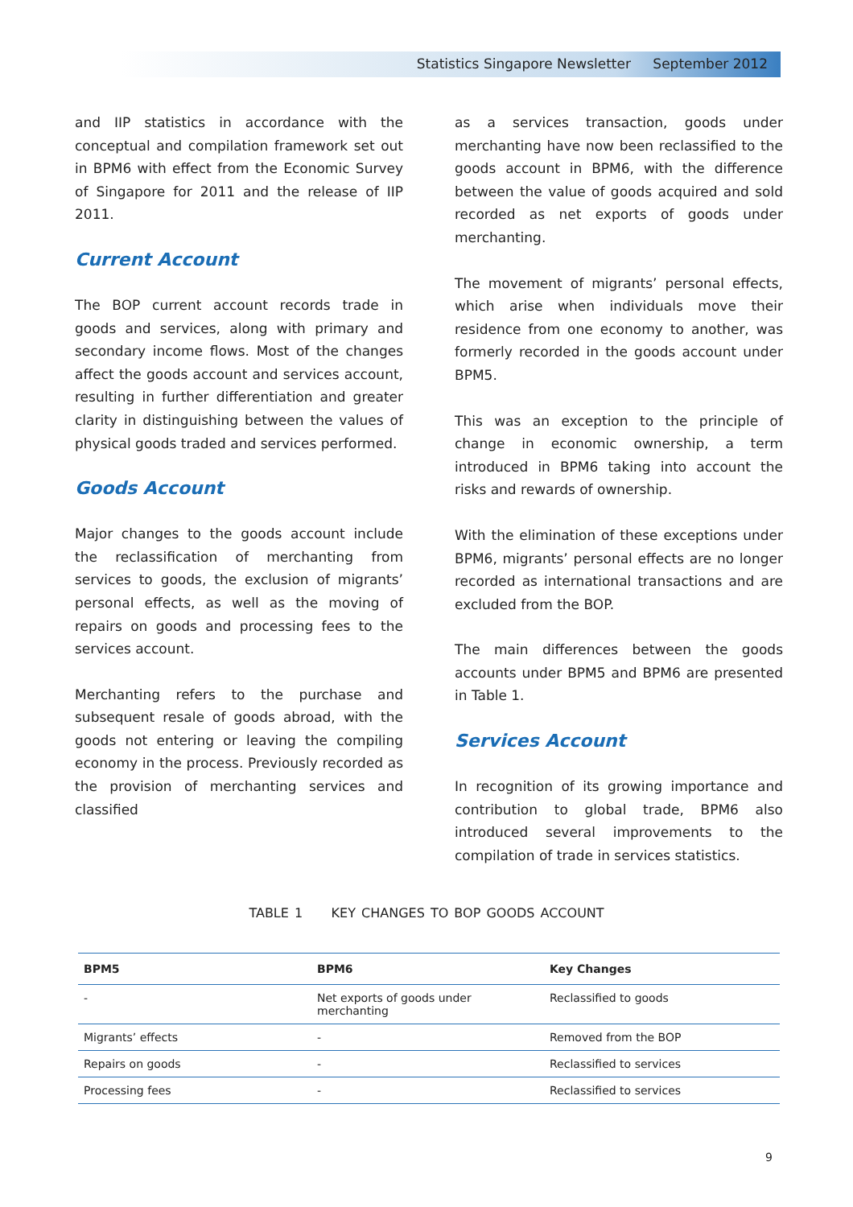Statistics Singapore Newsletter September 2012
and IIP statistics in accordance with the conceptual and compilation framework set out in BPM6 with effect from the Economic Survey of Singapore for 2011 and the release of IIP 2011.
Current Account
The BOP current account records trade in goods and services, along with primary and secondary income flows. Most of the changes affect the goods account and services account, resulting in further differentiation and greater clarity in distinguishing between the values of physical goods traded and services performed.
Goods Account
Major changes to the goods account include the reclassification of merchanting from services to goods, the exclusion of migrants’ personal effects, as well as the moving of repairs on goods and processing fees to the services account.
Merchanting refers to the purchase and subsequent resale of goods abroad, with the goods not entering or leaving the compiling economy in the process. Previously recorded as the provision of merchanting services and classified
as a services transaction, goods under merchanting have now been reclassified to the goods account in BPM6, with the difference between the value of goods acquired and sold recorded as net exports of goods under merchanting.
The movement of migrants’ personal effects, which arise when individuals move their residence from one economy to another, was formerly recorded in the goods account under BPM5.
This was an exception to the principle of change in economic ownership, a term introduced in BPM6 taking into account the risks and rewards of ownership.
With the elimination of these exceptions under BPM6, migrants’ personal effects are no longer recorded as international transactions and are excluded from the BOP.
The main differences between the goods accounts under BPM5 and BPM6 are presented in Table 1.
Services Account
In recognition of its growing importance and contribution to global trade, BPM6 also introduced several improvements to the compilation of trade in services statistics.
TABLE 1 KEY CHANGES TO BOP GOODS ACCOUNT
| BPM5 | BPM6 | Key Changes |
| --- | --- | --- |
| - | Net exports of goods under merchanting | Reclassified to goods |
| Migrants’ effects | - | Removed from the BOP |
| Repairs on goods | - | Reclassified to services |
| Processing fees | - | Reclassified to services |
9